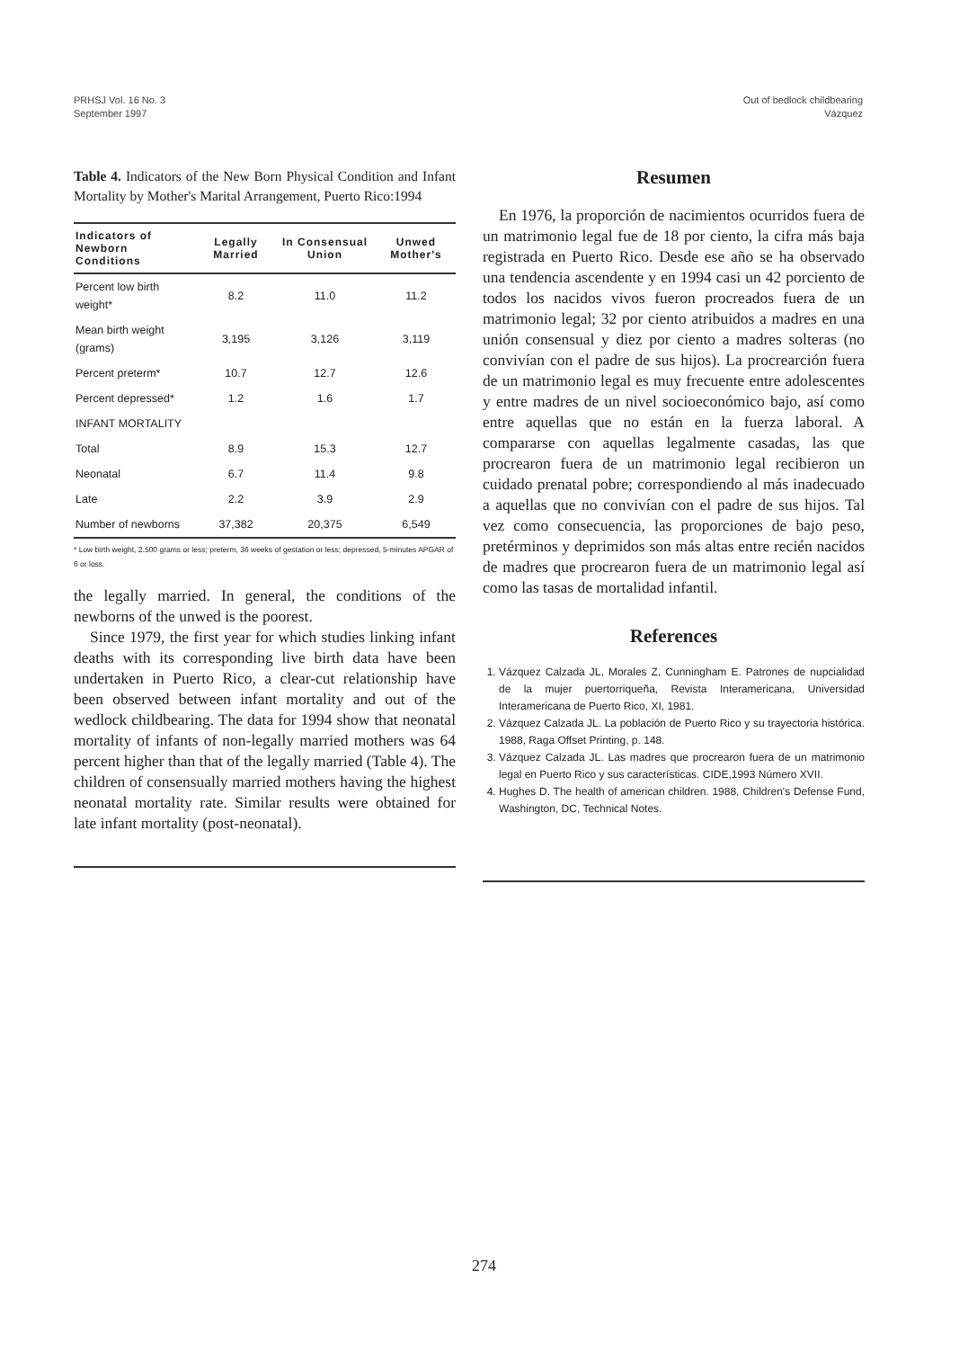PRHSJ Vol. 16 No. 3
September 1997
Out of bedlock childbearing
Vázquez
Table 4. Indicators of the New Born Physical Condition and Infant Mortality by Mother's Marital Arrangement, Puerto Rico:1994
| Indicators of Newborn Conditions | Legally Married | In Consensual Union | Unwed Mother's |
| --- | --- | --- | --- |
| Percent low birth weight* | 8.2 | 11.0 | 11.2 |
| Mean birth weight (grams) | 3,195 | 3,126 | 3,119 |
| Percent preterm* | 10.7 | 12.7 | 12.6 |
| Percent depressed* | 1.2 | 1.6 | 1.7 |
| INFANT MORTALITY | | | |
| Total | 8.9 | 15.3 | 12.7 |
| Neonatal | 6.7 | 11.4 | 9.8 |
| Late | 2.2 | 3.9 | 2.9 |
| Number of newborns | 37,382 | 20,375 | 6,549 |
* Low birth weight, 2.500 grams or less; preterm, 36 weeks of gestation or less; depressed, 5-minutes APGAR of 6 or loss.
the legally married. In general, the conditions of the newborns of the unwed is the poorest.
Since 1979, the first year for which studies linking infant deaths with its corresponding live birth data have been undertaken in Puerto Rico, a clear-cut relationship have been observed between infant mortality and out of the wedlock childbearing. The data for 1994 show that neonatal mortality of infants of non-legally married mothers was 64 percent higher than that of the legally married (Table 4). The children of consensually married mothers having the highest neonatal mortality rate. Similar results were obtained for late infant mortality (post-neonatal).
Resumen
En 1976, la proporción de nacimientos ocurridos fuera de un matrimonio legal fue de 18 por ciento, la cifra más baja registrada en Puerto Rico. Desde ese año se ha observado una tendencia ascendente y en 1994 casi un 42 porciento de todos los nacidos vivos fueron procreados fuera de un matrimonio legal; 32 por ciento atribuidos a madres en una unión consensual y diez por ciento a madres solteras (no convivían con el padre de sus hijos). La procrearción fuera de un matrimonio legal es muy frecuente entre adolescentes y entre madres de un nivel socioeconómico bajo, así como entre aquellas que no están en la fuerza laboral. A compararse con aquellas legalmente casadas, las que procrearon fuera de un matrimonio legal recibieron un cuidado prenatal pobre; correspondiendo al más inadecuado a aquellas que no convivían con el padre de sus hijos. Tal vez como consecuencia, las proporciones de bajo peso, pretérminos y deprimidos son más altas entre recién nacidos de madres que procrearon fuera de un matrimonio legal así como las tasas de mortalidad infantil.
References
1. Vázquez Calzada JL, Morales Z, Cunningham E. Patrones de nupcialidad de la mujer puertorriqueña, Revista Interamericana, Universidad Interamericana de Puerto Rico, XI, 1981.
2. Vázquez Calzada JL. La población de Puerto Rico y su trayectoria histórica. 1988, Raga Offset Printing, p. 148.
3. Vázquez Calzada JL. Las madres que procrearon fuera de un matrimonio legal en Puerto Rico y sus características. CIDE,1993 Número XVII.
4. Hughes D. The health of american children. 1988, Children's Defense Fund, Washington, DC, Technical Notes.
274